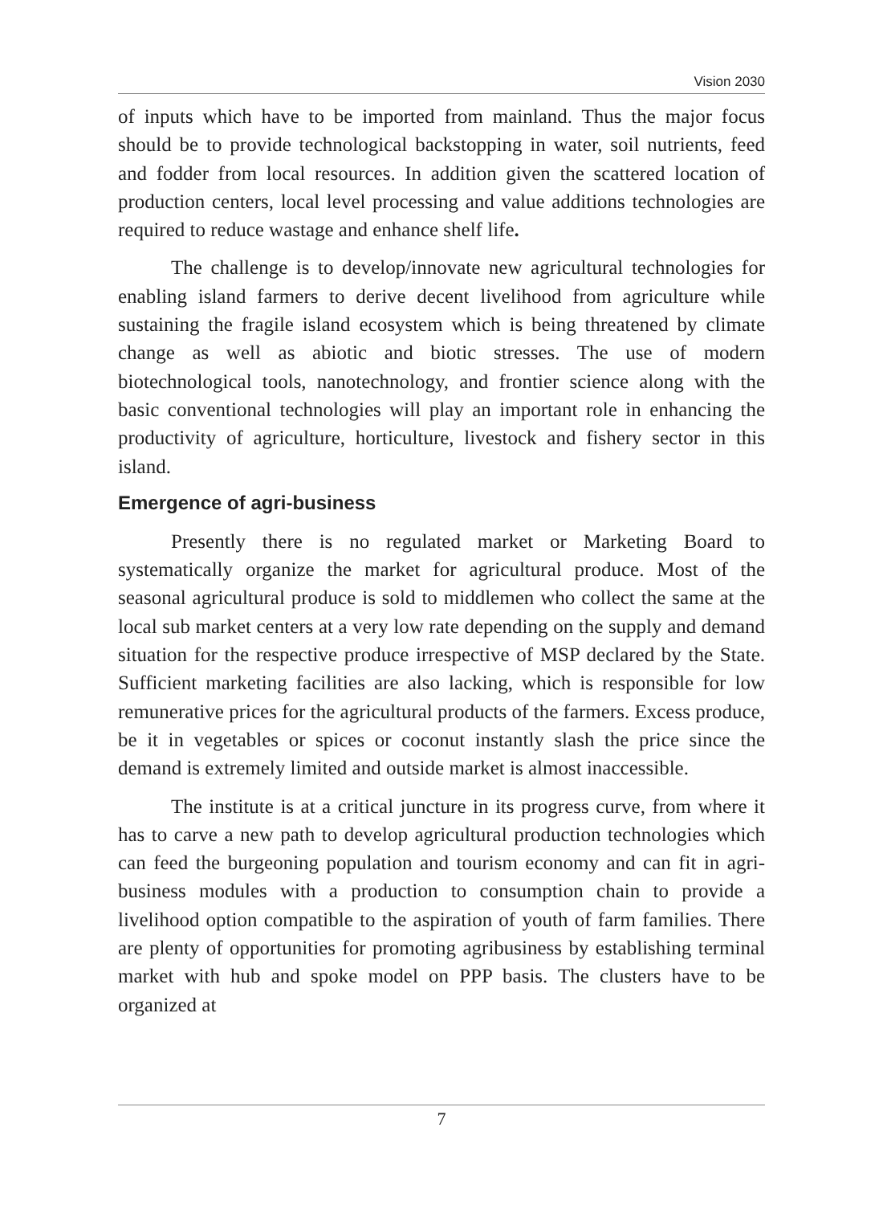Vision 2030
of inputs which have to be imported from mainland. Thus the major focus should be to provide technological backstopping in water, soil nutrients, feed and fodder from local resources. In addition given the scattered location of production centers, local level processing and value additions technologies are required to reduce wastage and enhance shelf life.
The challenge is to develop/innovate new agricultural technologies for enabling island farmers to derive decent livelihood from agriculture while sustaining the fragile island ecosystem which is being threatened by climate change as well as abiotic and biotic stresses. The use of modern biotechnological tools, nanotechnology, and frontier science along with the basic conventional technologies will play an important role in enhancing the productivity of agriculture, horticulture, livestock and fishery sector in this island.
Emergence of agri-business
Presently there is no regulated market or Marketing Board to systematically organize the market for agricultural produce. Most of the seasonal agricultural produce is sold to middlemen who collect the same at the local sub market centers at a very low rate depending on the supply and demand situation for the respective produce irrespective of MSP declared by the State. Sufficient marketing facilities are also lacking, which is responsible for low remunerative prices for the agricultural products of the farmers. Excess produce, be it in vegetables or spices or coconut instantly slash the price since the demand is extremely limited and outside market is almost inaccessible.
The institute is at a critical juncture in its progress curve, from where it has to carve a new path to develop agricultural production technologies which can feed the burgeoning population and tourism economy and can fit in agri-business modules with a production to consumption chain to provide a livelihood option compatible to the aspiration of youth of farm families. There are plenty of opportunities for promoting agribusiness by establishing terminal market with hub and spoke model on PPP basis. The clusters have to be organized at
7